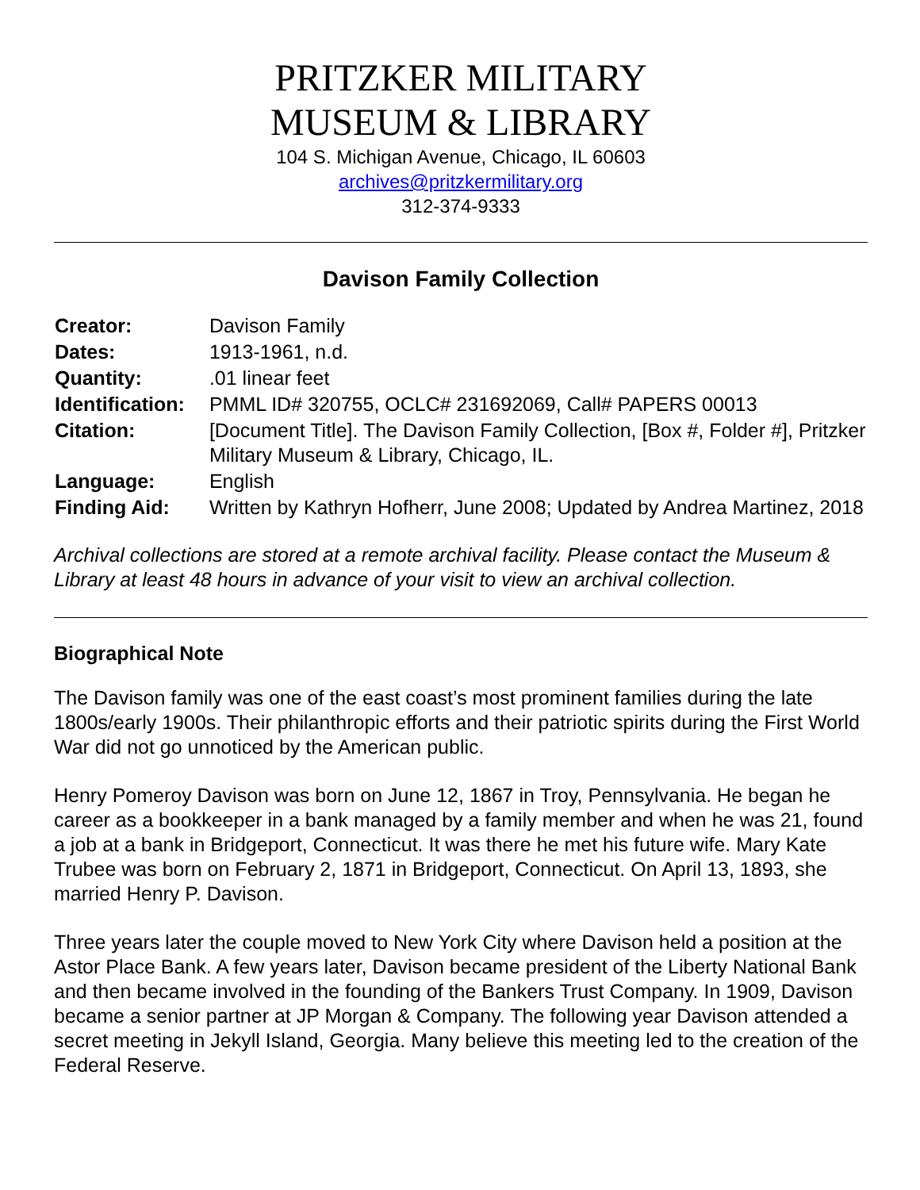PRITZKER MILITARY
MUSEUM & LIBRARY
104 S. Michigan Avenue, Chicago, IL 60603
archives@pritzkermilitary.org
312-374-9333
Davison Family Collection
| Creator: | Davison Family |
| Dates: | 1913-1961, n.d. |
| Quantity: | .01 linear feet |
| Identification: | PMML ID# 320755, OCLC# 231692069, Call# PAPERS 00013 |
| Citation: | [Document Title]. The Davison Family Collection, [Box #, Folder #], Pritzker Military Museum & Library, Chicago, IL. |
| Language: | English |
| Finding Aid: | Written by Kathryn Hofherr, June 2008; Updated by Andrea Martinez, 2018 |
Archival collections are stored at a remote archival facility. Please contact the Museum & Library at least 48 hours in advance of your visit to view an archival collection.
Biographical Note
The Davison family was one of the east coast’s most prominent families during the late 1800s/early 1900s. Their philanthropic efforts and their patriotic spirits during the First World War did not go unnoticed by the American public.
Henry Pomeroy Davison was born on June 12, 1867 in Troy, Pennsylvania. He began he career as a bookkeeper in a bank managed by a family member and when he was 21, found a job at a bank in Bridgeport, Connecticut. It was there he met his future wife. Mary Kate Trubee was born on February 2, 1871 in Bridgeport, Connecticut. On April 13, 1893, she married Henry P. Davison.
Three years later the couple moved to New York City where Davison held a position at the Astor Place Bank. A few years later, Davison became president of the Liberty National Bank and then became involved in the founding of the Bankers Trust Company. In 1909, Davison became a senior partner at JP Morgan & Company. The following year Davison attended a secret meeting in Jekyll Island, Georgia. Many believe this meeting led to the creation of the Federal Reserve.